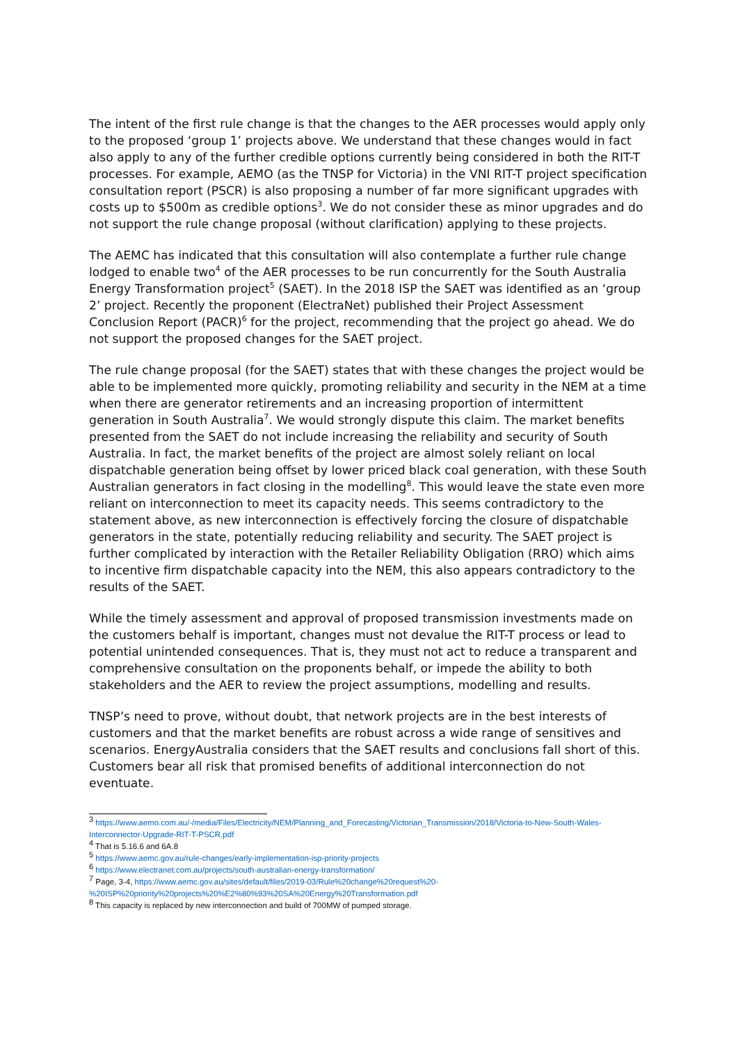The intent of the first rule change is that the changes to the AER processes would apply only to the proposed ‘group 1’ projects above. We understand that these changes would in fact also apply to any of the further credible options currently being considered in both the RIT-T processes. For example, AEMO (as the TNSP for Victoria) in the VNI RIT-T project specification consultation report (PSCR) is also proposing a number of far more significant upgrades with costs up to $500m as credible options<sup>3</sup>. We do not consider these as minor upgrades and do not support the rule change proposal (without clarification) applying to these projects.
The AEMC has indicated that this consultation will also contemplate a further rule change lodged to enable two<sup>4</sup> of the AER processes to be run concurrently for the South Australia Energy Transformation project<sup>5</sup> (SAET). In the 2018 ISP the SAET was identified as an ‘group 2’ project. Recently the proponent (ElectraNet) published their Project Assessment Conclusion Report (PACR)<sup>6</sup> for the project, recommending that the project go ahead. We do not support the proposed changes for the SAET project.
The rule change proposal (for the SAET) states that with these changes the project would be able to be implemented more quickly, promoting reliability and security in the NEM at a time when there are generator retirements and an increasing proportion of intermittent generation in South Australia<sup>7</sup>. We would strongly dispute this claim. The market benefits presented from the SAET do not include increasing the reliability and security of South Australia. In fact, the market benefits of the project are almost solely reliant on local dispatchable generation being offset by lower priced black coal generation, with these South Australian generators in fact closing in the modelling<sup>8</sup>. This would leave the state even more reliant on interconnection to meet its capacity needs. This seems contradictory to the statement above, as new interconnection is effectively forcing the closure of dispatchable generators in the state, potentially reducing reliability and security. The SAET project is further complicated by interaction with the Retailer Reliability Obligation (RRO) which aims to incentive firm dispatchable capacity into the NEM, this also appears contradictory to the results of the SAET.
While the timely assessment and approval of proposed transmission investments made on the customers behalf is important, changes must not devalue the RIT-T process or lead to potential unintended consequences. That is, they must not act to reduce a transparent and comprehensive consultation on the proponents behalf, or impede the ability to both stakeholders and the AER to review the project assumptions, modelling and results.
TNSP’s need to prove, without doubt, that network projects are in the best interests of customers and that the market benefits are robust across a wide range of sensitives and scenarios. EnergyAustralia considers that the SAET results and conclusions fall short of this. Customers bear all risk that promised benefits of additional interconnection do not eventuate.
<sup>3</sup> https://www.aemo.com.au/-/media/Files/Electricity/NEM/Planning_and_Forecasting/Victorian_Transmission/2018/Victoria-to-New-South-Wales-Interconnector-Upgrade-RIT-T-PSCR.pdf
<sup>4</sup> That is 5.16.6 and 6A.8
<sup>5</sup> https://www.aemc.gov.au/rule-changes/early-implementation-isp-priority-projects
<sup>6</sup> https://www.electranet.com.au/projects/south-australian-energy-transformation/
<sup>7</sup> Page, 3-4, https://www.aemc.gov.au/sites/default/files/2019-03/Rule%20change%20request%20-%20ISP%20priority%20projects%20%E2%80%93%20SA%20Energy%20Transformation.pdf
<sup>8</sup> This capacity is replaced by new interconnection and build of 700MW of pumped storage.